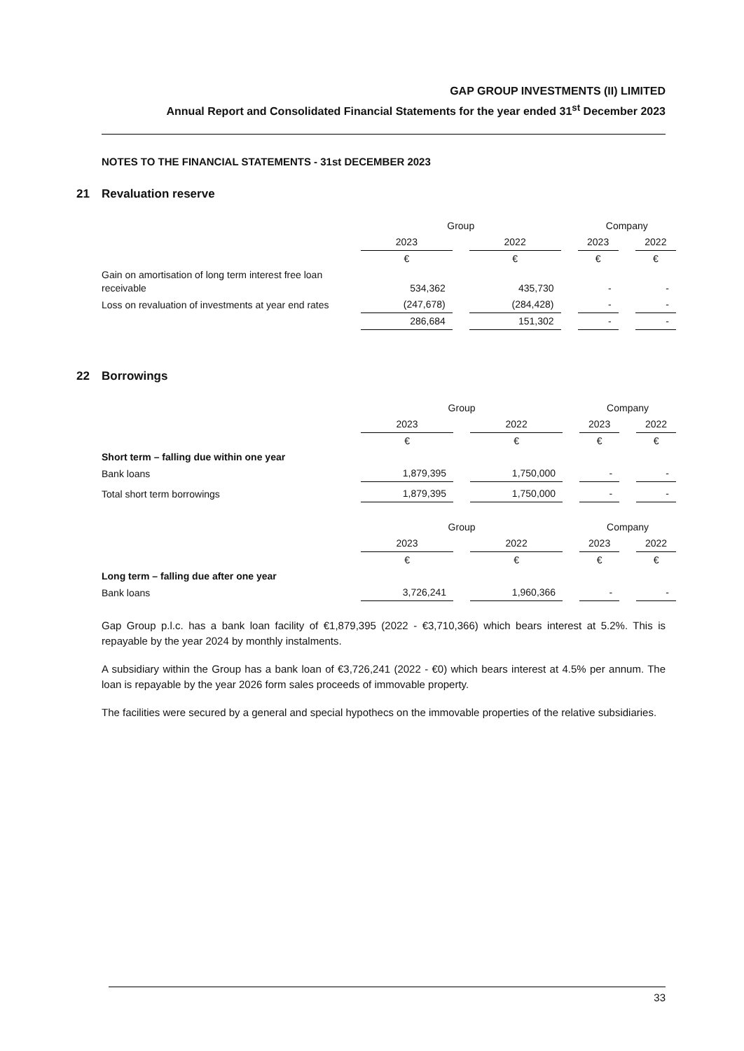GAP GROUP INVESTMENTS (II) LIMITED
Annual Report and Consolidated Financial Statements for the year ended 31<sup>st</sup> December 2023
NOTES TO THE FINANCIAL STATEMENTS - 31st DECEMBER 2023
21 Revaluation reserve
| | Group | | | | Company | | |
| | 2023 | | 2022 | | 2023 | | 2022 |
| | € | | € | | € | | € |
| Gain on amortisation of long term interest free loan receivable | 534,362 | | 435,730 | | - | | - |
| Loss on revaluation of investments at year end rates | (247,678) | | (284,428) | | - | | - |
| | 286,684 | | 151,302 | | - | | - |
22 Borrowings
| | Group | | | | Company | | |
| | 2023 | | 2022 | | 2023 | | 2022 |
| | € | | € | | € | | € |
| Short term – falling due within one year | | | | | | | |
| Bank loans | 1,879,395 | | 1,750,000 | | - | | - |
| Total short term borrowings | 1,879,395 | | 1,750,000 | | - | | - |
| | Group | | | | Company | | |
| | 2023 | | 2022 | | 2023 | | 2022 |
| | € | | € | | € | | € |
| Long term – falling due after one year | | | | | | | |
| Bank loans | 3,726,241 | | 1,960,366 | | - | | - |
Gap Group p.l.c. has a bank loan facility of €1,879,395 (2022 - €3,710,366) which bears interest at 5.2%. This is repayable by the year 2024 by monthly instalments.
A subsidiary within the Group has a bank loan of €3,726,241 (2022 - €0) which bears interest at 4.5% per annum. The loan is repayable by the year 2026 form sales proceeds of immovable property.
The facilities were secured by a general and special hypothecs on the immovable properties of the relative subsidiaries.
33